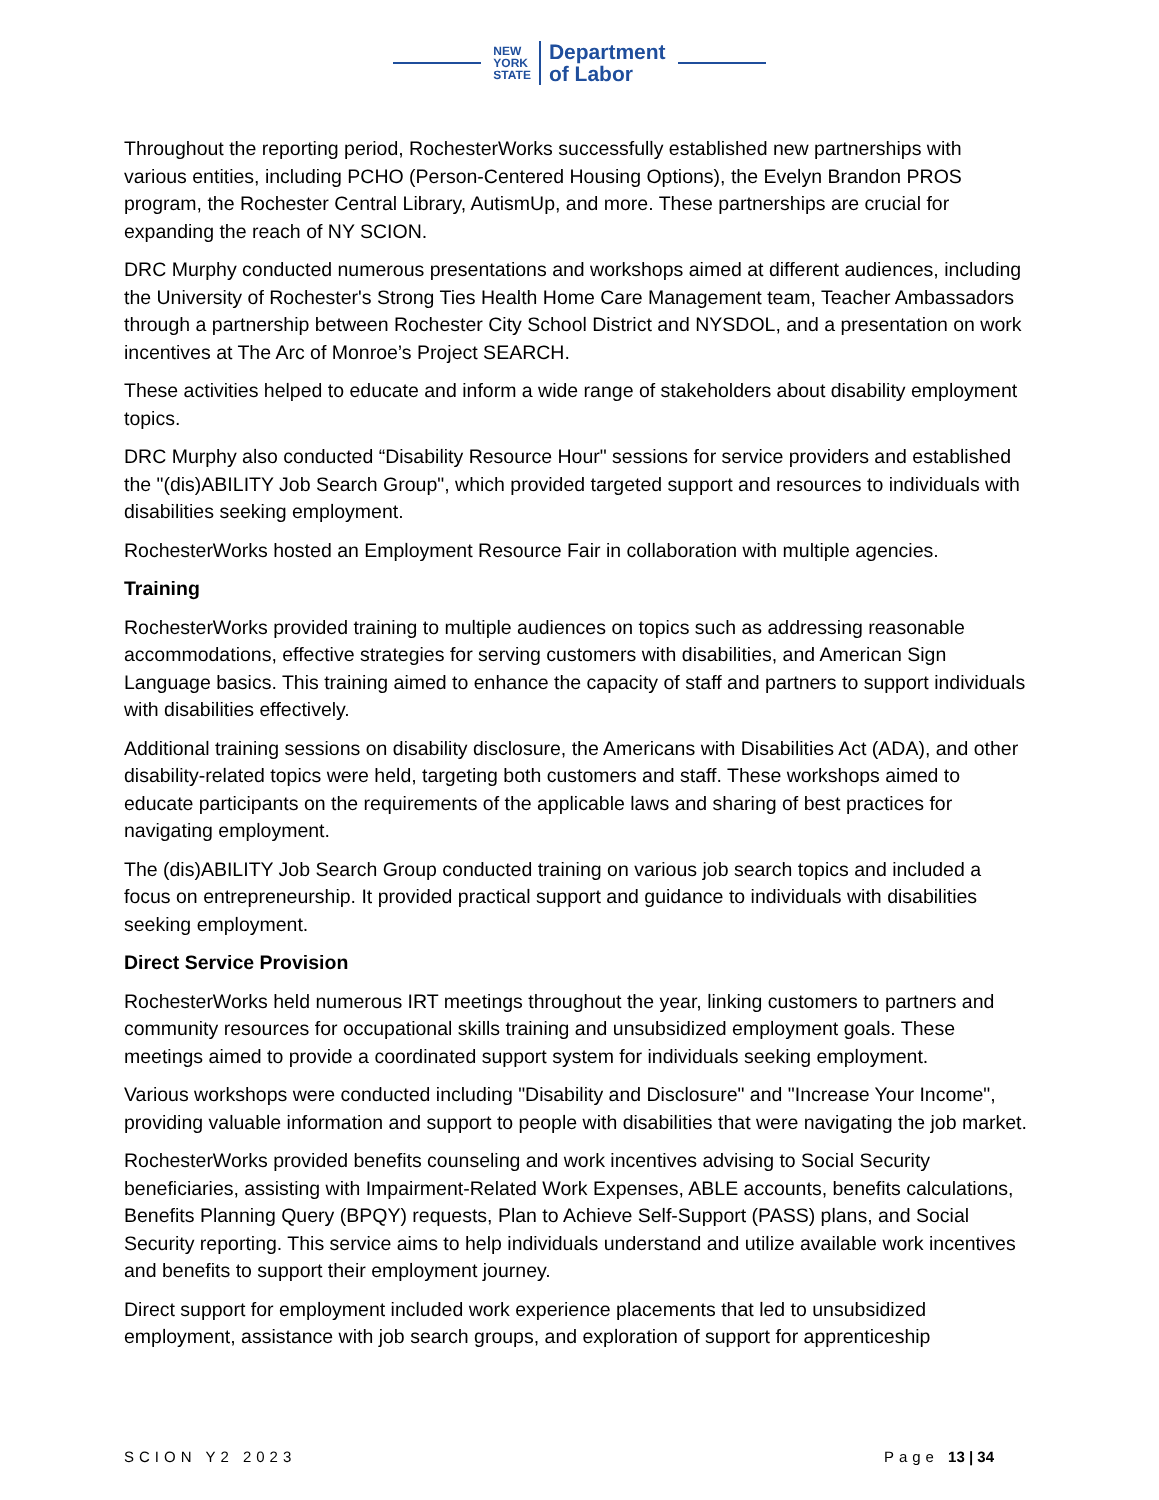NEW
YORK
STATE
Department
of Labor
Throughout the reporting period, RochesterWorks successfully established new partnerships with various entities, including PCHO (Person-Centered Housing Options), the Evelyn Brandon PROS program, the Rochester Central Library, AutismUp, and more. These partnerships are crucial for expanding the reach of NY SCION.
DRC Murphy conducted numerous presentations and workshops aimed at different audiences, including the University of Rochester's Strong Ties Health Home Care Management team, Teacher Ambassadors through a partnership between Rochester City School District and NYSDOL, and a presentation on work incentives at The Arc of Monroe’s Project SEARCH.
These activities helped to educate and inform a wide range of stakeholders about disability employment topics.
DRC Murphy also conducted “Disability Resource Hour" sessions for service providers and established the "(dis)ABILITY Job Search Group", which provided targeted support and resources to individuals with disabilities seeking employment.
RochesterWorks hosted an Employment Resource Fair in collaboration with multiple agencies.
Training
RochesterWorks provided training to multiple audiences on topics such as addressing reasonable accommodations, effective strategies for serving customers with disabilities, and American Sign Language basics. This training aimed to enhance the capacity of staff and partners to support individuals with disabilities effectively.
Additional training sessions on disability disclosure, the Americans with Disabilities Act (ADA), and other disability-related topics were held, targeting both customers and staff. These workshops aimed to educate participants on the requirements of the applicable laws and sharing of best practices for navigating employment.
The (dis)ABILITY Job Search Group conducted training on various job search topics and included a focus on entrepreneurship. It provided practical support and guidance to individuals with disabilities seeking employment.
Direct Service Provision
RochesterWorks held numerous IRT meetings throughout the year, linking customers to partners and community resources for occupational skills training and unsubsidized employment goals. These meetings aimed to provide a coordinated support system for individuals seeking employment.
Various workshops were conducted including "Disability and Disclosure" and "Increase Your Income", providing valuable information and support to people with disabilities that were navigating the job market.
RochesterWorks provided benefits counseling and work incentives advising to Social Security beneficiaries, assisting with Impairment-Related Work Expenses, ABLE accounts, benefits calculations, Benefits Planning Query (BPQY) requests, Plan to Achieve Self-Support (PASS) plans, and Social Security reporting. This service aims to help individuals understand and utilize available work incentives and benefits to support their employment journey.
Direct support for employment included work experience placements that led to unsubsidized employment, assistance with job search groups, and exploration of support for apprenticeship
SCION Y2 2023 Page 13 | 34